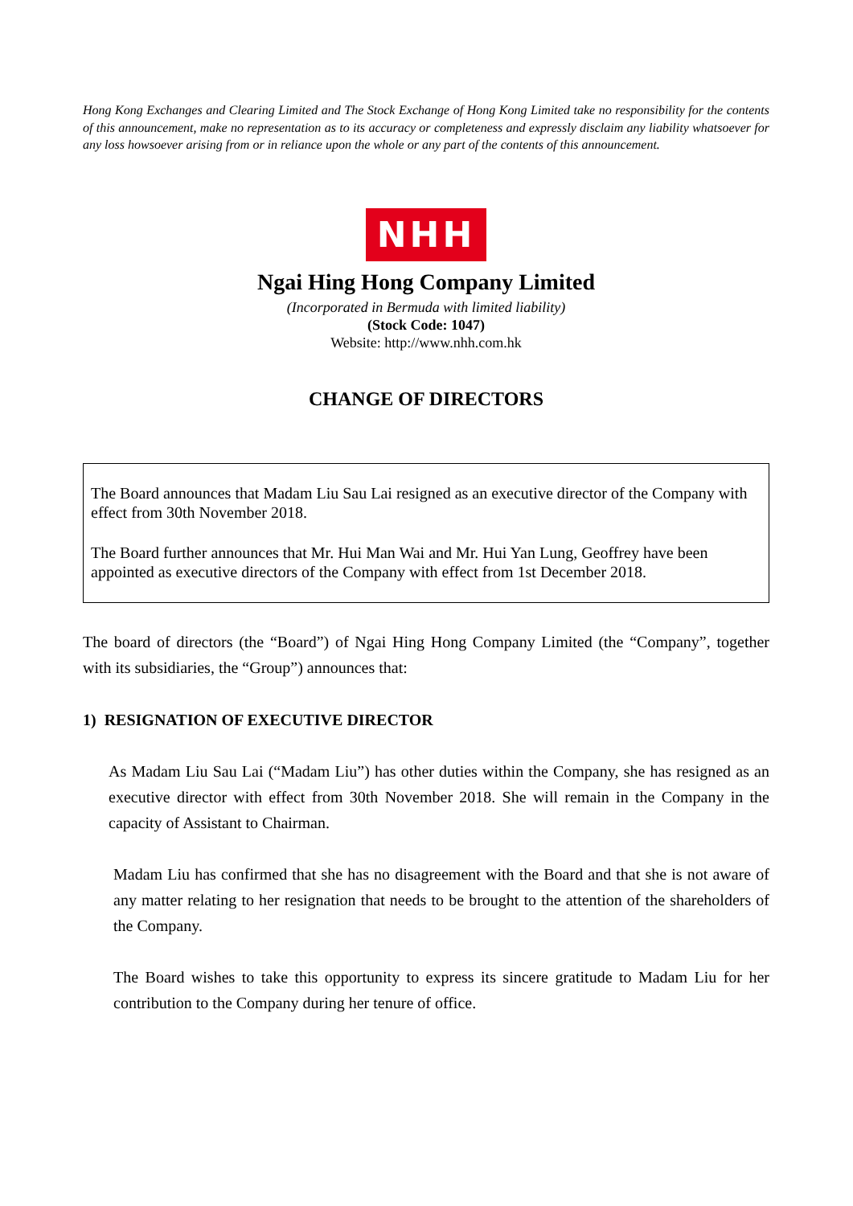Hong Kong Exchanges and Clearing Limited and The Stock Exchange of Hong Kong Limited take no responsibility for the contents of this announcement, make no representation as to its accuracy or completeness and expressly disclaim any liability whatsoever for any loss howsoever arising from or in reliance upon the whole or any part of the contents of this announcement.
NHH
Ngai Hing Hong Company Limited
(Incorporated in Bermuda with limited liability)
(Stock Code: 1047)
Website: http://www.nhh.com.hk
CHANGE OF DIRECTORS
The Board announces that Madam Liu Sau Lai resigned as an executive director of the Company with effect from 30th November 2018.
The Board further announces that Mr. Hui Man Wai and Mr. Hui Yan Lung, Geoffrey have been appointed as executive directors of the Company with effect from 1st December 2018.
The board of directors (the “Board”) of Ngai Hing Hong Company Limited (the “Company”, together with its subsidiaries, the “Group”) announces that:
1) RESIGNATION OF EXECUTIVE DIRECTOR
As Madam Liu Sau Lai (“Madam Liu”) has other duties within the Company, she has resigned as an executive director with effect from 30th November 2018. She will remain in the Company in the capacity of Assistant to Chairman.
Madam Liu has confirmed that she has no disagreement with the Board and that she is not aware of any matter relating to her resignation that needs to be brought to the attention of the shareholders of the Company.
The Board wishes to take this opportunity to express its sincere gratitude to Madam Liu for her contribution to the Company during her tenure of office.